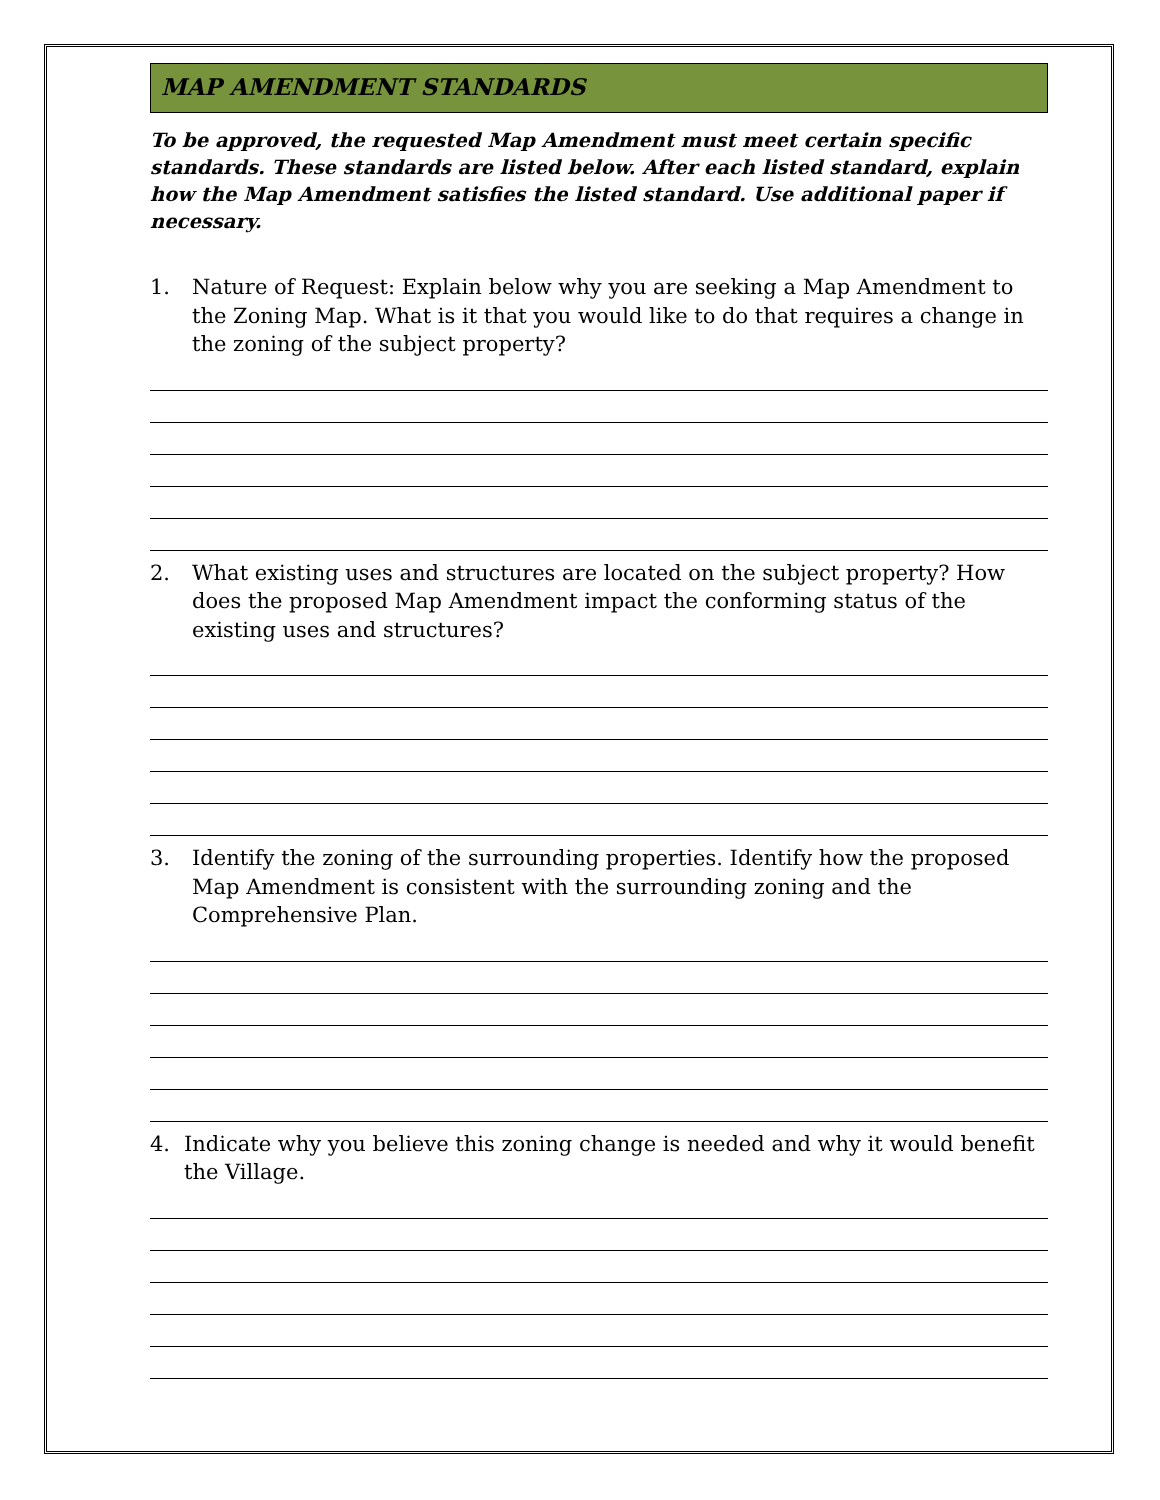MAP AMENDMENT STANDARDS
To be approved, the requested Map Amendment must meet certain specific standards. These standards are listed below. After each listed standard, explain how the Map Amendment satisfies the listed standard. Use additional paper if necessary.
1. Nature of Request: Explain below why you are seeking a Map Amendment to the Zoning Map. What is it that you would like to do that requires a change in the zoning of the subject property?
2. What existing uses and structures are located on the subject property? How does the proposed Map Amendment impact the conforming status of the existing uses and structures?
3. Identify the zoning of the surrounding properties. Identify how the proposed Map Amendment is consistent with the surrounding zoning and the Comprehensive Plan.
4. Indicate why you believe this zoning change is needed and why it would benefit the Village.